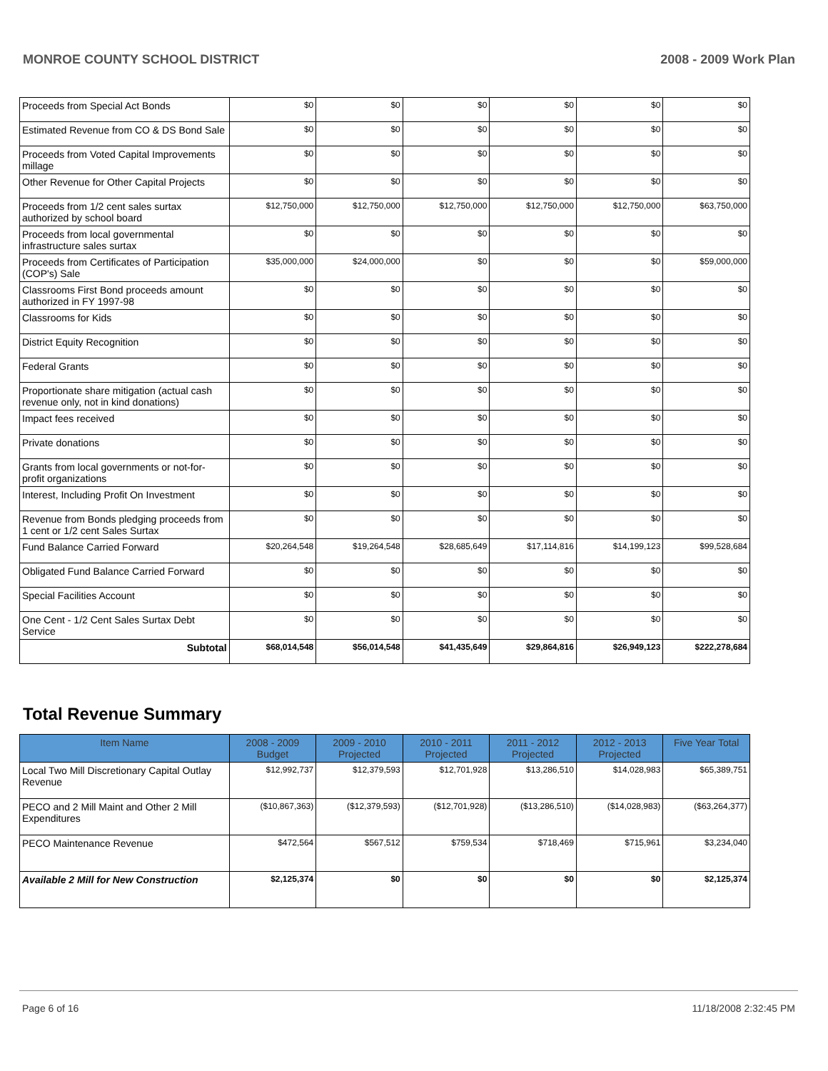MONROE COUNTY SCHOOL DISTRICT 2008 - 2009 Work Plan
| Proceeds from Special Act Bonds | $0 | $0 | $0 | $0 | $0 | $0 |
| Estimated Revenue from CO & DS Bond Sale | $0 | $0 | $0 | $0 | $0 | $0 |
| Proceeds from Voted Capital Improvements millage | $0 | $0 | $0 | $0 | $0 | $0 |
| Other Revenue for Other Capital Projects | $0 | $0 | $0 | $0 | $0 | $0 |
| Proceeds from 1/2 cent sales surtax authorized by school board | $12,750,000 | $12,750,000 | $12,750,000 | $12,750,000 | $12,750,000 | $63,750,000 |
| Proceeds from local governmental infrastructure sales surtax | $0 | $0 | $0 | $0 | $0 | $0 |
| Proceeds from Certificates of Participation (COP's) Sale | $35,000,000 | $24,000,000 | $0 | $0 | $0 | $59,000,000 |
| Classrooms First Bond proceeds amount authorized in FY 1997-98 | $0 | $0 | $0 | $0 | $0 | $0 |
| Classrooms for Kids | $0 | $0 | $0 | $0 | $0 | $0 |
| District Equity Recognition | $0 | $0 | $0 | $0 | $0 | $0 |
| Federal Grants | $0 | $0 | $0 | $0 | $0 | $0 |
| Proportionate share mitigation (actual cash revenue only, not in kind donations) | $0 | $0 | $0 | $0 | $0 | $0 |
| Impact fees received | $0 | $0 | $0 | $0 | $0 | $0 |
| Private donations | $0 | $0 | $0 | $0 | $0 | $0 |
| Grants from local governments or not-for-profit organizations | $0 | $0 | $0 | $0 | $0 | $0 |
| Interest, Including Profit On Investment | $0 | $0 | $0 | $0 | $0 | $0 |
| Revenue from Bonds pledging proceeds from 1 cent or 1/2 cent Sales Surtax | $0 | $0 | $0 | $0 | $0 | $0 |
| Fund Balance Carried Forward | $20,264,548 | $19,264,548 | $28,685,649 | $17,114,816 | $14,199,123 | $99,528,684 |
| Obligated Fund Balance Carried Forward | $0 | $0 | $0 | $0 | $0 | $0 |
| Special Facilities Account | $0 | $0 | $0 | $0 | $0 | $0 |
| One Cent - 1/2 Cent Sales Surtax Debt Service | $0 | $0 | $0 | $0 | $0 | $0 |
| Subtotal | $68,014,548 | $56,014,548 | $41,435,649 | $29,864,816 | $26,949,123 | $222,278,684 |
Total Revenue Summary
| Item Name | 2008 - 2009 Budget | 2009 - 2010 Projected | 2010 - 2011 Projected | 2011 - 2012 Projected | 2012 - 2013 Projected | Five Year Total |
| --- | --- | --- | --- | --- | --- | --- |
| Local Two Mill Discretionary Capital Outlay Revenue | $12,992,737 | $12,379,593 | $12,701,928 | $13,286,510 | $14,028,983 | $65,389,751 |
| PECO and 2 Mill Maint and Other 2 Mill Expenditures | ($10,867,363) | ($12,379,593) | ($12,701,928) | ($13,286,510) | ($14,028,983) | ($63,264,377) |
| PECO Maintenance Revenue | $472,564 | $567,512 | $759,534 | $718,469 | $715,961 | $3,234,040 |
| Available 2 Mill for New Construction | $2,125,374 | $0 | $0 | $0 | $0 | $2,125,374 |
Page 6 of 16 11/18/2008 2:32:45 PM